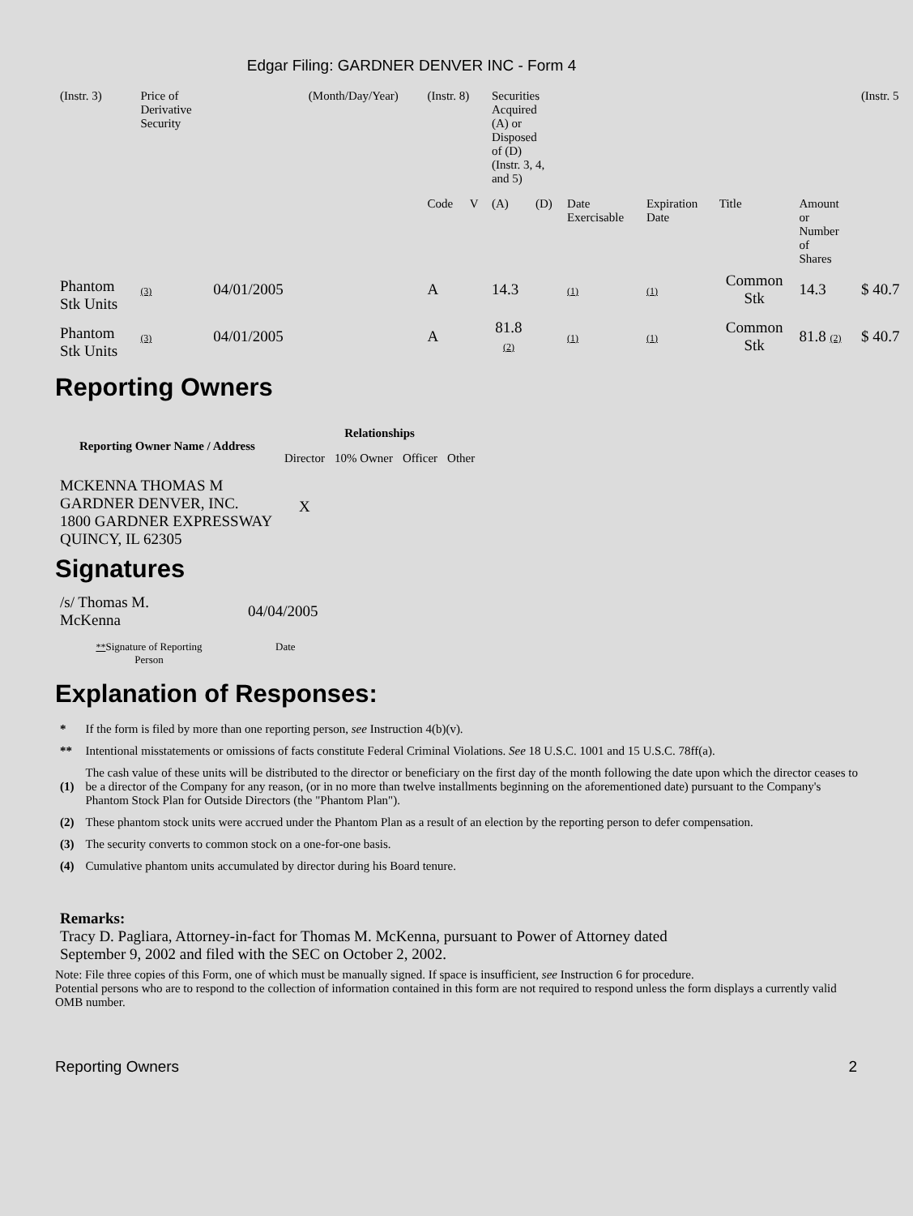Edgar Filing: GARDNER DENVER INC - Form 4
| (Instr. 3) | Price of Derivative Security | | (Month/Day/Year) | (Instr. 8) | | Securities Acquired (A) or Disposed of (D) (Instr. 3, 4, and 5) | | | | | | (Instr. 5 |
| | | | | Code | V | (A) | (D) | Date Exercisable | Expiration Date | Title | Amount or Number of Shares | |
| Phantom Stk Units | (3) | 04/01/2005 | | A | | 14.3 | | (1) | (1) | Common Stk | 14.3 | $ 40.7 |
| Phantom Stk Units | (3) | 04/01/2005 | | A | | 81.8 (2) | | (1) | (1) | Common Stk | 81.8 (2) | $ 40.7 |
Reporting Owners
| Reporting Owner Name / Address | Relationships | | | |
| --- | --- | --- | --- | --- |
| | Director | 10% Owner | Officer | Other |
| MCKENNA THOMAS M GARDNER DENVER, INC. 1800 GARDNER EXPRESSWAY QUINCY, IL 62305 | X | | | |
Signatures
| /s/ Thomas M. McKenna | 04/04/2005 |
| ** Signature of Reporting Person | Date |
Explanation of Responses:
| * | If the form is filed by more than one reporting person, see Instruction 4(b)(v). |
| ** | Intentional misstatements or omissions of facts constitute Federal Criminal Violations. See 18 U.S.C. 1001 and 15 U.S.C. 78ff(a). |
| (1) | The cash value of these units will be distributed to the director or beneficiary on the first day of the month following the date upon which the director ceases to be a director of the Company for any reason, (or in no more than twelve installments beginning on the aforementioned date) pursuant to the Company's Phantom Stock Plan for Outside Directors (the "Phantom Plan"). |
| (2) | These phantom stock units were accrued under the Phantom Plan as a result of an election by the reporting person to defer compensation. |
| (3) | The security converts to common stock on a one-for-one basis. |
| (4) | Cumulative phantom units accumulated by director during his Board tenure. |
Remarks:
Tracy D. Pagliara, Attorney-in-fact for Thomas M. McKenna, pursuant to Power of Attorney dated
September 9, 2002 and filed with the SEC on October 2, 2002.
Note: File three copies of this Form, one of which must be manually signed. If space is insufficient, see Instruction 6 for procedure.
Potential persons who are to respond to the collection of information contained in this form are not required to respond unless the form displays a currently valid OMB number.
Reporting Owners 2